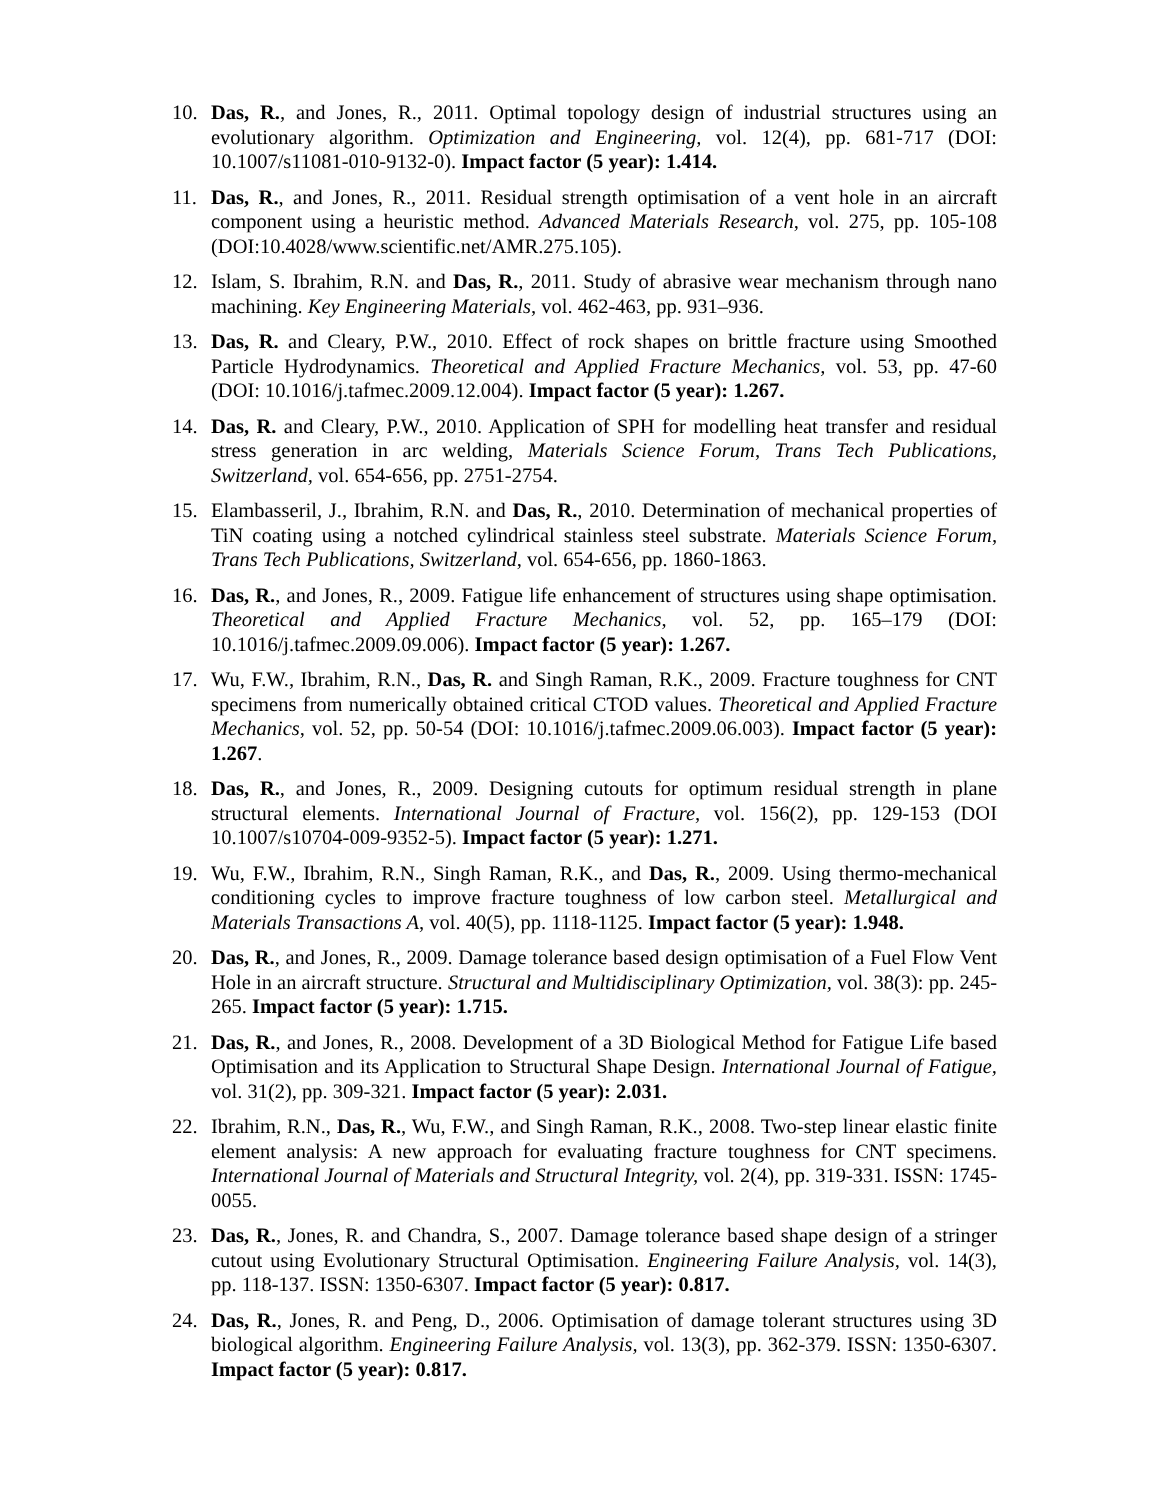10. Das, R., and Jones, R., 2011. Optimal topology design of industrial structures using an evolutionary algorithm. Optimization and Engineering, vol. 12(4), pp. 681-717 (DOI: 10.1007/s11081-010-9132-0). Impact factor (5 year): 1.414.
11. Das, R., and Jones, R., 2011. Residual strength optimisation of a vent hole in an aircraft component using a heuristic method. Advanced Materials Research, vol. 275, pp. 105-108 (DOI:10.4028/www.scientific.net/AMR.275.105).
12. Islam, S. Ibrahim, R.N. and Das, R., 2011. Study of abrasive wear mechanism through nano machining. Key Engineering Materials, vol. 462-463, pp. 931–936.
13. Das, R. and Cleary, P.W., 2010. Effect of rock shapes on brittle fracture using Smoothed Particle Hydrodynamics. Theoretical and Applied Fracture Mechanics, vol. 53, pp. 47-60 (DOI: 10.1016/j.tafmec.2009.12.004). Impact factor (5 year): 1.267.
14. Das, R. and Cleary, P.W., 2010. Application of SPH for modelling heat transfer and residual stress generation in arc welding, Materials Science Forum, Trans Tech Publications, Switzerland, vol. 654-656, pp. 2751-2754.
15. Elambasseril, J., Ibrahim, R.N. and Das, R., 2010. Determination of mechanical properties of TiN coating using a notched cylindrical stainless steel substrate. Materials Science Forum, Trans Tech Publications, Switzerland, vol. 654-656, pp. 1860-1863.
16. Das, R., and Jones, R., 2009. Fatigue life enhancement of structures using shape optimisation. Theoretical and Applied Fracture Mechanics, vol. 52, pp. 165–179 (DOI: 10.1016/j.tafmec.2009.09.006). Impact factor (5 year): 1.267.
17. Wu, F.W., Ibrahim, R.N., Das, R. and Singh Raman, R.K., 2009. Fracture toughness for CNT specimens from numerically obtained critical CTOD values. Theoretical and Applied Fracture Mechanics, vol. 52, pp. 50-54 (DOI: 10.1016/j.tafmec.2009.06.003). Impact factor (5 year): 1.267.
18. Das, R., and Jones, R., 2009. Designing cutouts for optimum residual strength in plane structural elements. International Journal of Fracture, vol. 156(2), pp. 129-153 (DOI 10.1007/s10704-009-9352-5). Impact factor (5 year): 1.271.
19. Wu, F.W., Ibrahim, R.N., Singh Raman, R.K., and Das, R., 2009. Using thermo-mechanical conditioning cycles to improve fracture toughness of low carbon steel. Metallurgical and Materials Transactions A, vol. 40(5), pp. 1118-1125. Impact factor (5 year): 1.948.
20. Das, R., and Jones, R., 2009. Damage tolerance based design optimisation of a Fuel Flow Vent Hole in an aircraft structure. Structural and Multidisciplinary Optimization, vol. 38(3): pp. 245-265. Impact factor (5 year): 1.715.
21. Das, R., and Jones, R., 2008. Development of a 3D Biological Method for Fatigue Life based Optimisation and its Application to Structural Shape Design. International Journal of Fatigue, vol. 31(2), pp. 309-321. Impact factor (5 year): 2.031.
22. Ibrahim, R.N., Das, R., Wu, F.W., and Singh Raman, R.K., 2008. Two-step linear elastic finite element analysis: A new approach for evaluating fracture toughness for CNT specimens. International Journal of Materials and Structural Integrity, vol. 2(4), pp. 319-331. ISSN: 1745-0055.
23. Das, R., Jones, R. and Chandra, S., 2007. Damage tolerance based shape design of a stringer cutout using Evolutionary Structural Optimisation. Engineering Failure Analysis, vol. 14(3), pp. 118-137. ISSN: 1350-6307. Impact factor (5 year): 0.817.
24. Das, R., Jones, R. and Peng, D., 2006. Optimisation of damage tolerant structures using 3D biological algorithm. Engineering Failure Analysis, vol. 13(3), pp. 362-379. ISSN: 1350-6307. Impact factor (5 year): 0.817.